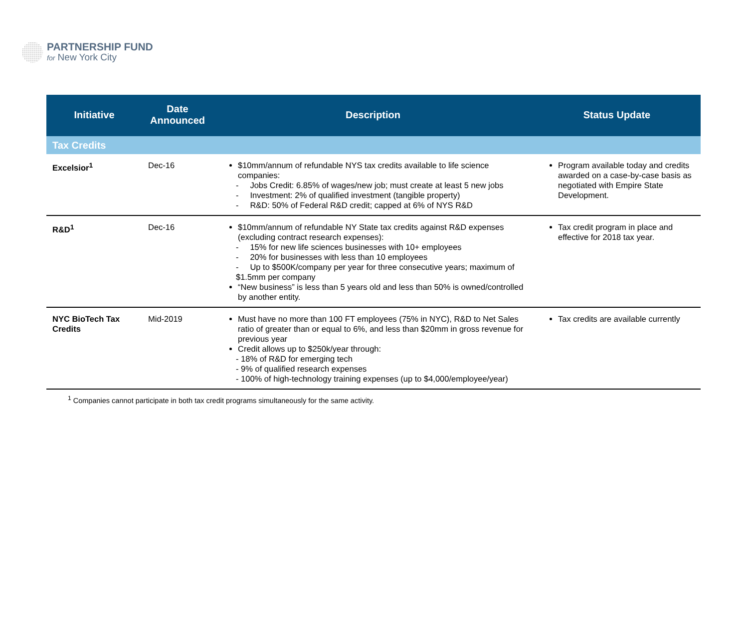PARTNERSHIP FUND
for New York City
| Initiative | Date Announced | Description | Status Update |
| --- | --- | --- | --- |
| Tax Credits | | | |
| Excelsior<sup>1</sup> | Dec-16 | $10mm/annum of refundable NYS tax credits available to life science companies: - Jobs Credit: 6.85% of wages/new job; must create at least 5 new jobs - Investment: 2% of qualified investment (tangible property) - R&D: 50% of Federal R&D credit; capped at 6% of NYS R&D | Program available today and credits awarded on a case-by-case basis as negotiated with Empire State Development. |
| R&D<sup>1</sup> | Dec-16 | $10mm/annum of refundable NY State tax credits against R&D expenses (excluding contract research expenses): - 15% for new life sciences businesses with 10+ employees - 20% for businesses with less than 10 employees - Up to $500K/company per year for three consecutive years; maximum of $1.5mm per company “New business” is less than 5 years old and less than 50% is owned/controlled by another entity. | Tax credit program in place and effective for 2018 tax year. |
| NYC BioTech Tax Credits | Mid-2019 | Must have no more than 100 FT employees (75% in NYC), R&D to Net Sales ratio of greater than or equal to 6%, and less than $20mm in gross revenue for previous year Credit allows up to $250k/year through: - 18% of R&D for emerging tech - 9% of qualified research expenses - 100% of high-technology training expenses (up to $4,000/employee/year) | Tax credits are available currently |
<sup>1</sup> Companies cannot participate in both tax credit programs simultaneously for the same activity.